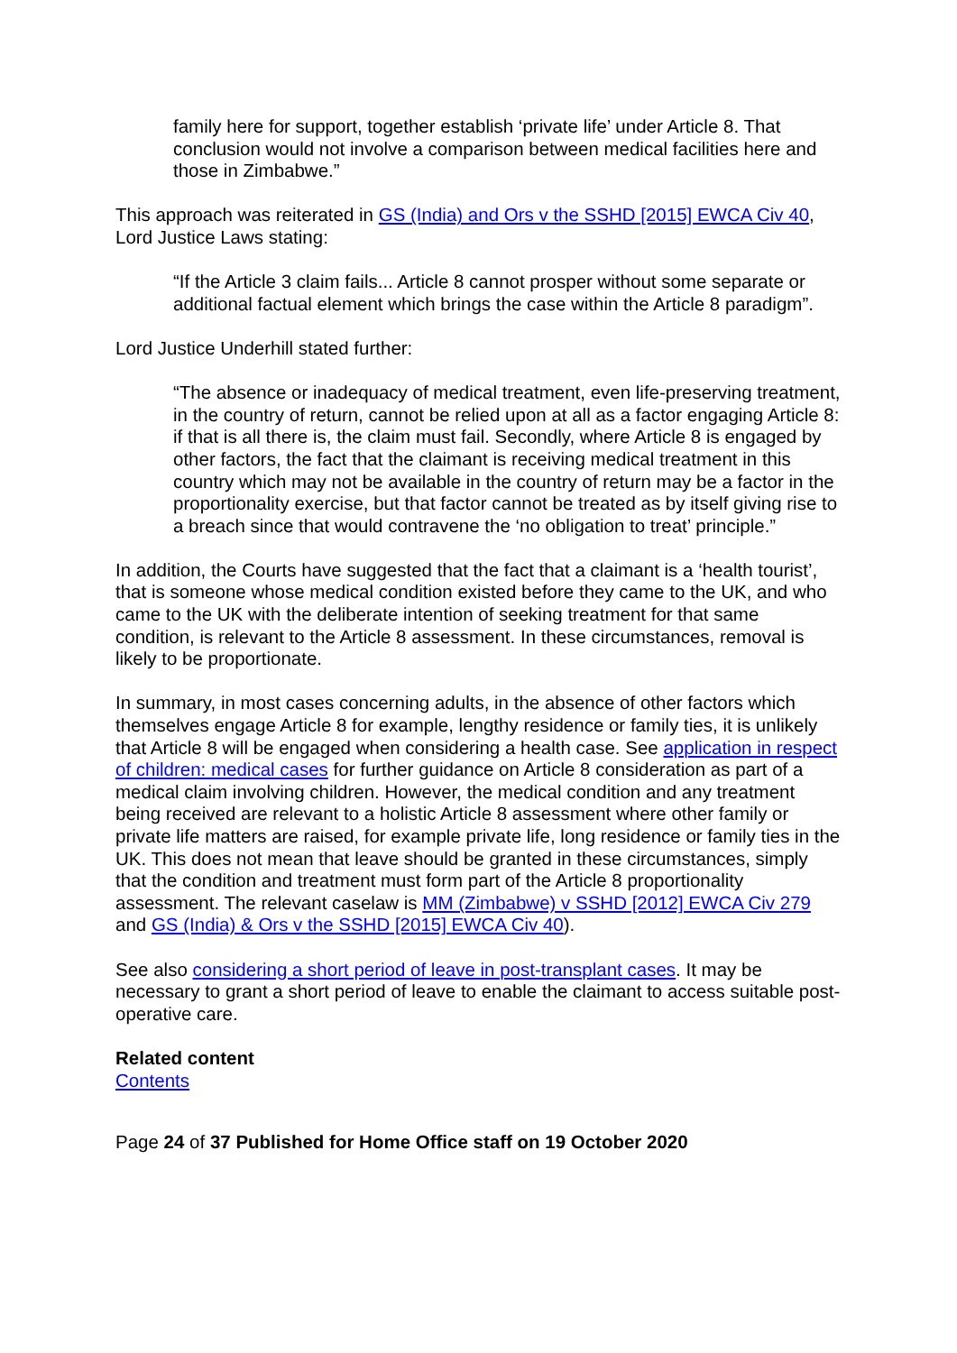family here for support, together establish ‘private life’ under Article 8. That conclusion would not involve a comparison between medical facilities here and those in Zimbabwe.”
This approach was reiterated in GS (India) and Ors v the SSHD [2015] EWCA Civ 40, Lord Justice Laws stating:
“If the Article 3 claim fails... Article 8 cannot prosper without some separate or additional factual element which brings the case within the Article 8 paradigm”.
Lord Justice Underhill stated further:
“The absence or inadequacy of medical treatment, even life-preserving treatment, in the country of return, cannot be relied upon at all as a factor engaging Article 8: if that is all there is, the claim must fail. Secondly, where Article 8 is engaged by other factors, the fact that the claimant is receiving medical treatment in this country which may not be available in the country of return may be a factor in the proportionality exercise, but that factor cannot be treated as by itself giving rise to a breach since that would contravene the ‘no obligation to treat’ principle.”
In addition, the Courts have suggested that the fact that a claimant is a ‘health tourist’, that is someone whose medical condition existed before they came to the UK, and who came to the UK with the deliberate intention of seeking treatment for that same condition, is relevant to the Article 8 assessment. In these circumstances, removal is likely to be proportionate.
In summary, in most cases concerning adults, in the absence of other factors which themselves engage Article 8 for example, lengthy residence or family ties, it is unlikely that Article 8 will be engaged when considering a health case. See application in respect of children: medical cases for further guidance on Article 8 consideration as part of a medical claim involving children. However, the medical condition and any treatment being received are relevant to a holistic Article 8 assessment where other family or private life matters are raised, for example private life, long residence or family ties in the UK. This does not mean that leave should be granted in these circumstances, simply that the condition and treatment must form part of the Article 8 proportionality assessment. The relevant caselaw is MM (Zimbabwe) v SSHD [2012] EWCA Civ 279 and GS (India) & Ors v the SSHD [2015] EWCA Civ 40).
See also considering a short period of leave in post-transplant cases. It may be necessary to grant a short period of leave to enable the claimant to access suitable post-operative care.
Related content
Contents
Page 24 of 37 Published for Home Office staff on 19 October 2020